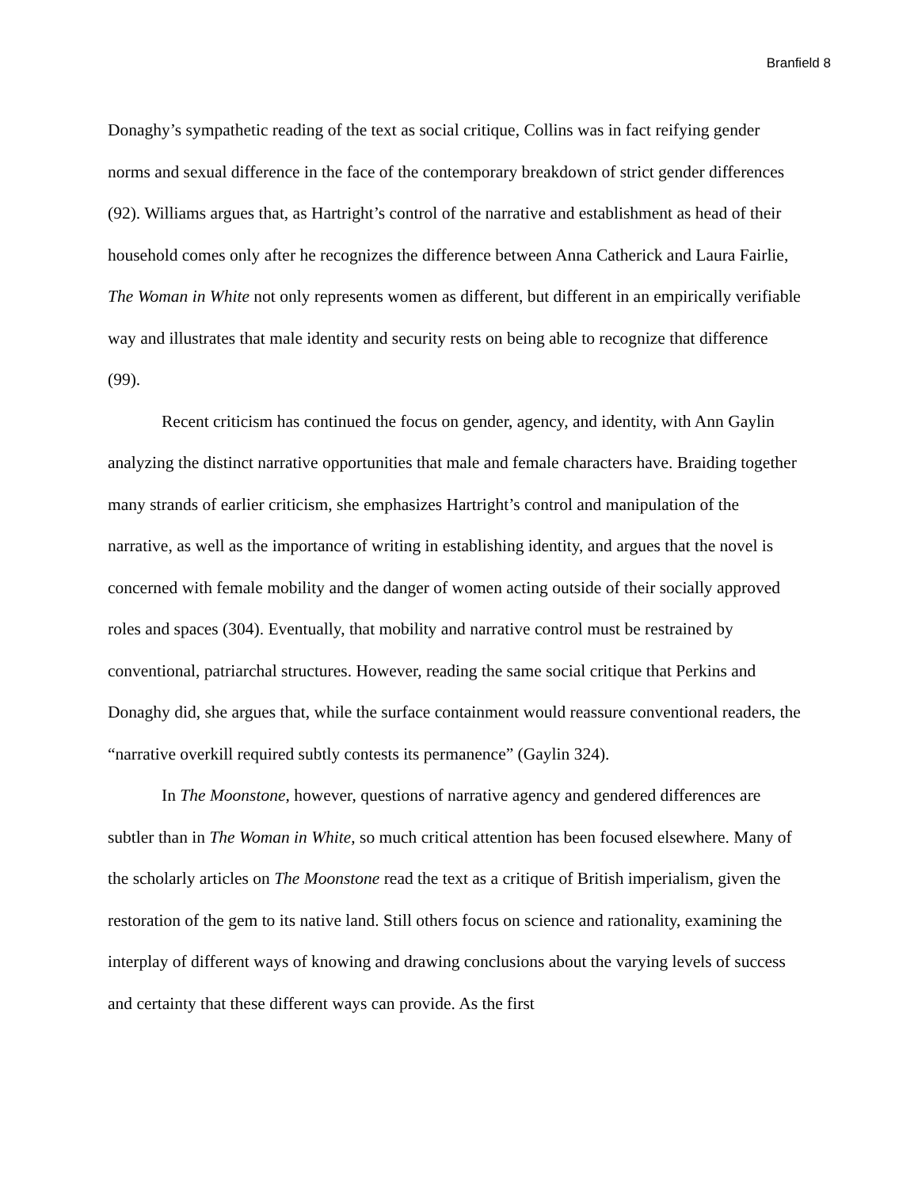Branfield 8
Donaghy’s sympathetic reading of the text as social critique, Collins was in fact reifying gender norms and sexual difference in the face of the contemporary breakdown of strict gender differences (92). Williams argues that, as Hartright’s control of the narrative and establishment as head of their household comes only after he recognizes the difference between Anna Catherick and Laura Fairlie, The Woman in White not only represents women as different, but different in an empirically verifiable way and illustrates that male identity and security rests on being able to recognize that difference (99).
Recent criticism has continued the focus on gender, agency, and identity, with Ann Gaylin analyzing the distinct narrative opportunities that male and female characters have. Braiding together many strands of earlier criticism, she emphasizes Hartright’s control and manipulation of the narrative, as well as the importance of writing in establishing identity, and argues that the novel is concerned with female mobility and the danger of women acting outside of their socially approved roles and spaces (304). Eventually, that mobility and narrative control must be restrained by conventional, patriarchal structures. However, reading the same social critique that Perkins and Donaghy did, she argues that, while the surface containment would reassure conventional readers, the “narrative overkill required subtly contests its permanence” (Gaylin 324).
In The Moonstone, however, questions of narrative agency and gendered differences are subtler than in The Woman in White, so much critical attention has been focused elsewhere. Many of the scholarly articles on The Moonstone read the text as a critique of British imperialism, given the restoration of the gem to its native land. Still others focus on science and rationality, examining the interplay of different ways of knowing and drawing conclusions about the varying levels of success and certainty that these different ways can provide. As the first